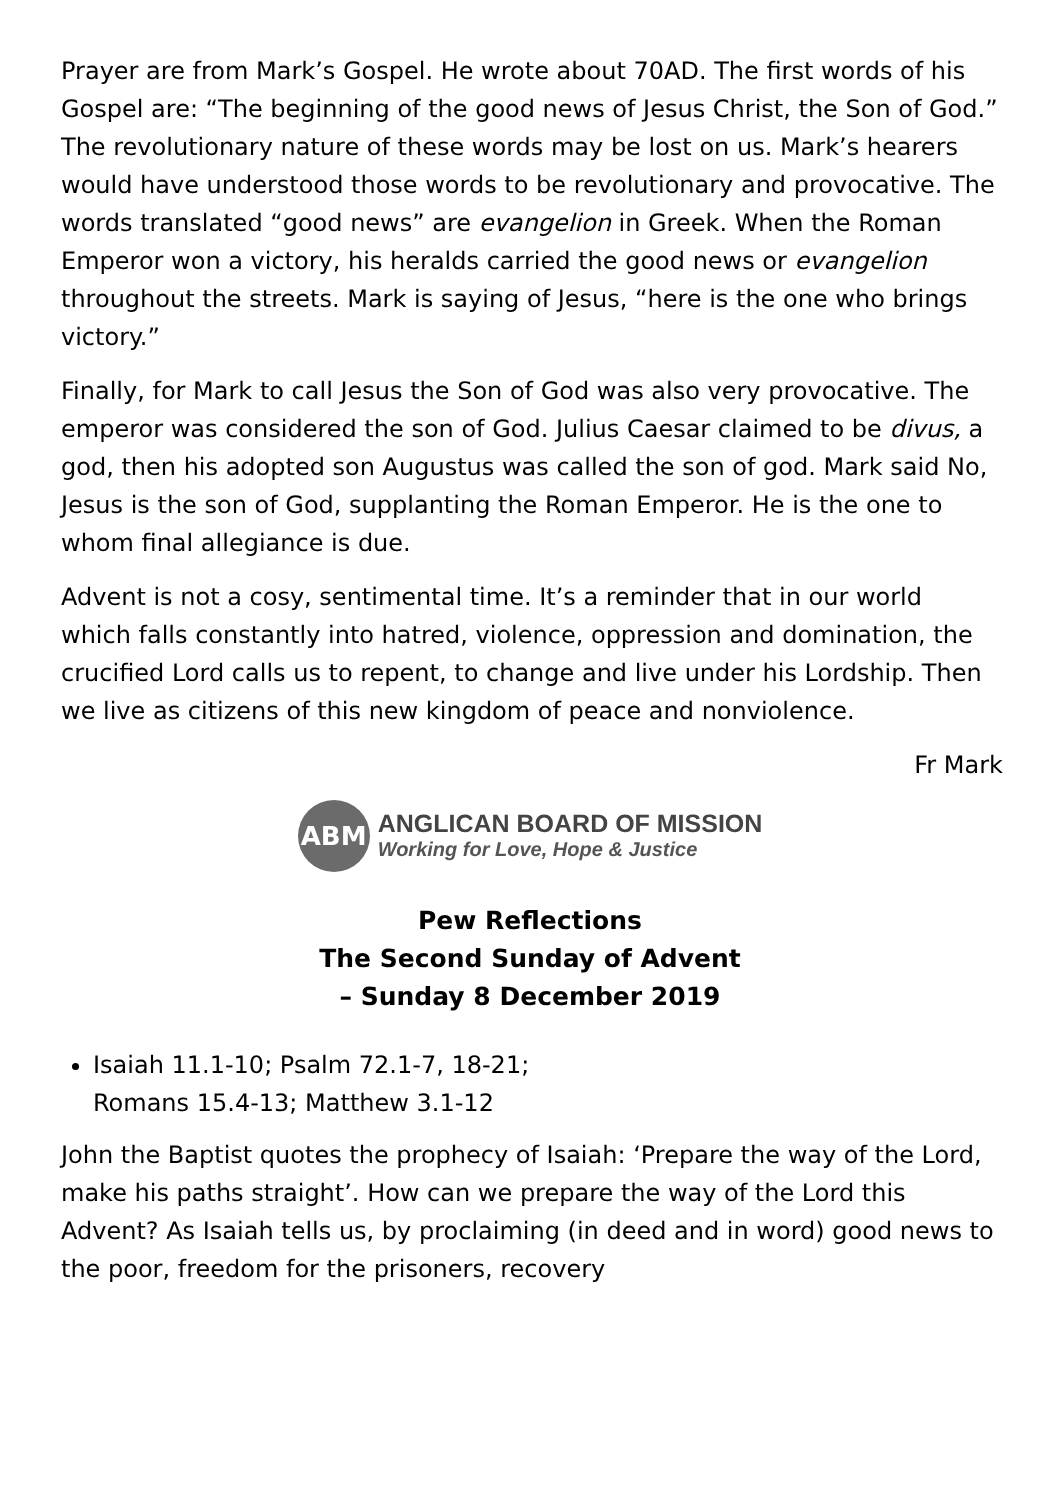Prayer are from Mark’s Gospel. He wrote about 70AD. The first words of his Gospel are: “The beginning of the good news of Jesus Christ, the Son of God.” The revolutionary nature of these words may be lost on us. Mark’s hearers would have understood those words to be revolutionary and provocative. The words translated “good news” are evangelion in Greek. When the Roman Emperor won a victory, his heralds carried the good news or evangelion throughout the streets. Mark is saying of Jesus, “here is the one who brings victory.”
Finally, for Mark to call Jesus the Son of God was also very provocative. The emperor was considered the son of God. Julius Caesar claimed to be divus, a god, then his adopted son Augustus was called the son of god. Mark said No, Jesus is the son of God, supplanting the Roman Emperor. He is the one to whom final allegiance is due.
Advent is not a cosy, sentimental time. It’s a reminder that in our world which falls constantly into hatred, violence, oppression and domination, the crucified Lord calls us to repent, to change and live under his Lordship. Then we live as citizens of this new kingdom of peace and nonviolence.
Fr Mark
ABM
ANGLICAN BOARD OF MISSION
Working for Love, Hope & Justice
Pew Reflections
The Second Sunday of Advent
– Sunday 8 December 2019
Isaiah 11.1-10; Psalm 72.1-7, 18-21;
Romans 15.4-13; Matthew 3.1-12
John the Baptist quotes the prophecy of Isaiah: ‘Prepare the way of the Lord, make his paths straight’. How can we prepare the way of the Lord this Advent? As Isaiah tells us, by proclaiming (in deed and in word) good news to the poor, freedom for the prisoners, recovery